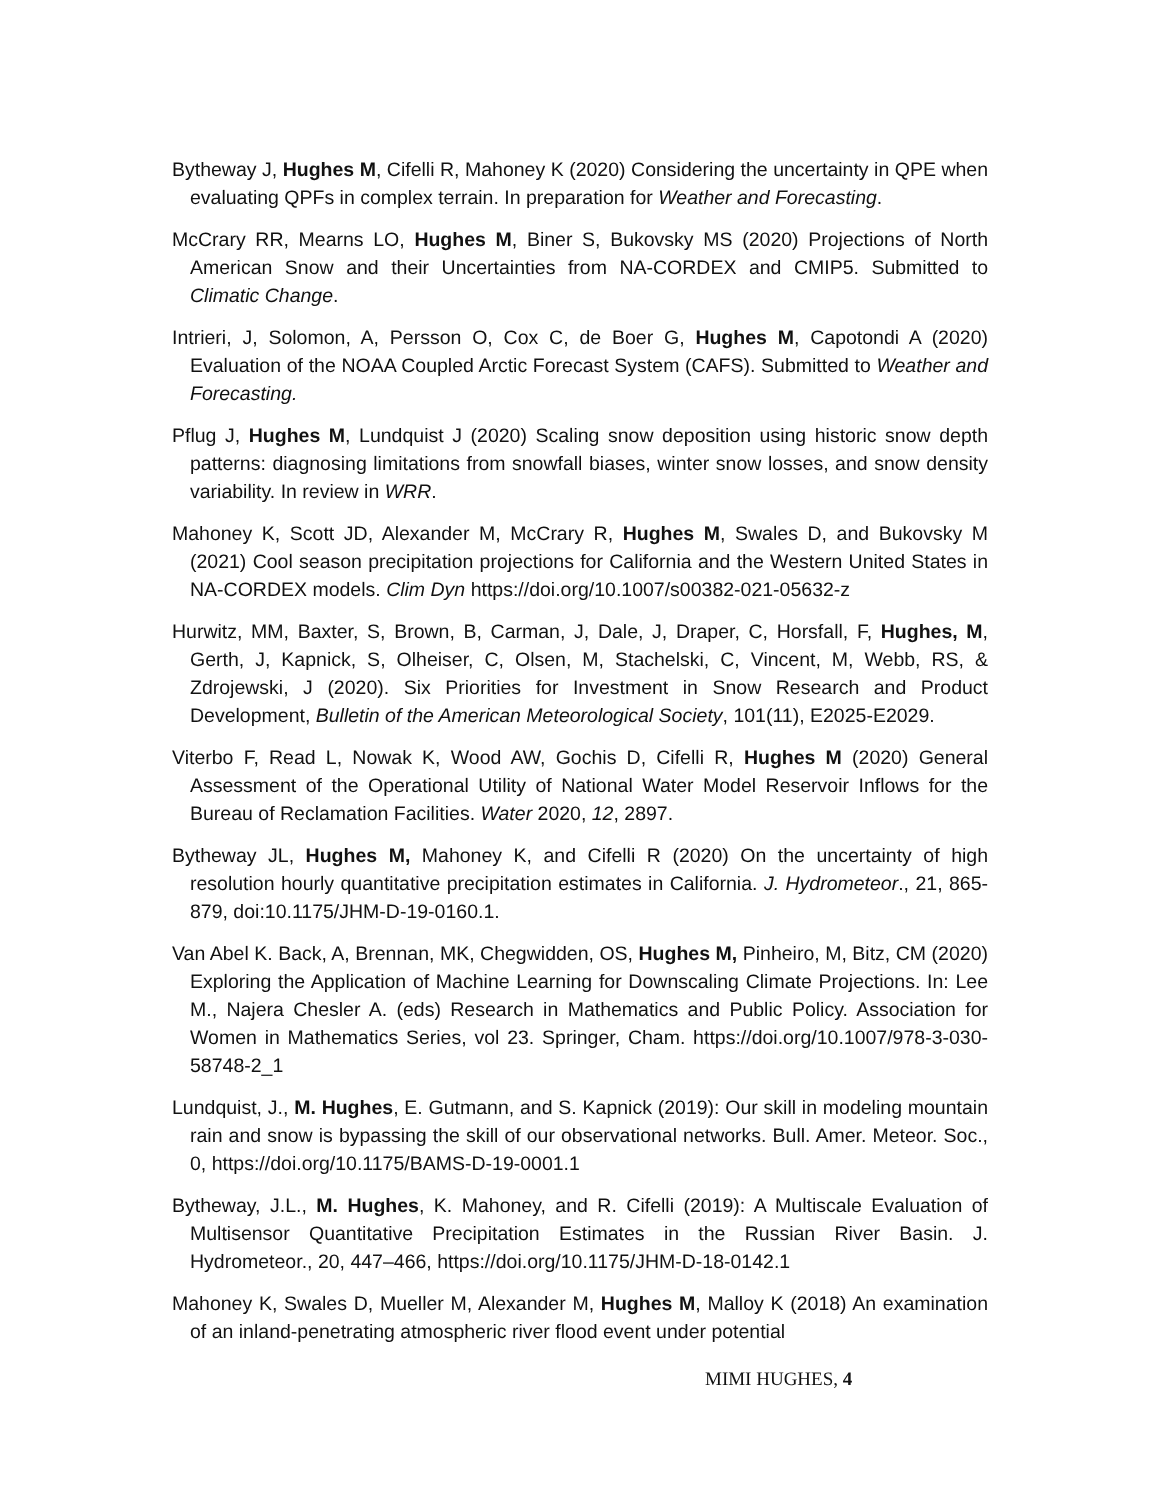Bytheway J, Hughes M, Cifelli R, Mahoney K (2020) Considering the uncertainty in QPE when evaluating QPFs in complex terrain. In preparation for Weather and Forecasting.
McCrary RR, Mearns LO, Hughes M, Biner S, Bukovsky MS (2020) Projections of North American Snow and their Uncertainties from NA-CORDEX and CMIP5. Submitted to Climatic Change.
Intrieri, J, Solomon, A, Persson O, Cox C, de Boer G, Hughes M, Capotondi A (2020) Evaluation of the NOAA Coupled Arctic Forecast System (CAFS). Submitted to Weather and Forecasting.
Pflug J, Hughes M, Lundquist J (2020) Scaling snow deposition using historic snow depth patterns: diagnosing limitations from snowfall biases, winter snow losses, and snow density variability. In review in WRR.
Mahoney K, Scott JD, Alexander M, McCrary R, Hughes M, Swales D, and Bukovsky M (2021) Cool season precipitation projections for California and the Western United States in NA-CORDEX models. Clim Dyn https://doi.org/10.1007/s00382-021-05632-z
Hurwitz, MM, Baxter, S, Brown, B, Carman, J, Dale, J, Draper, C, Horsfall, F, Hughes, M, Gerth, J, Kapnick, S, Olheiser, C, Olsen, M, Stachelski, C, Vincent, M, Webb, RS, & Zdrojewski, J (2020). Six Priorities for Investment in Snow Research and Product Development, Bulletin of the American Meteorological Society, 101(11), E2025-E2029.
Viterbo F, Read L, Nowak K, Wood AW, Gochis D, Cifelli R, Hughes M (2020) General Assessment of the Operational Utility of National Water Model Reservoir Inflows for the Bureau of Reclamation Facilities. Water 2020, 12, 2897.
Bytheway JL, Hughes M, Mahoney K, and Cifelli R (2020) On the uncertainty of high resolution hourly quantitative precipitation estimates in California. J. Hydrometeor., 21, 865-879, doi:10.1175/JHM-D-19-0160.1.
Van Abel K. Back, A, Brennan, MK, Chegwidden, OS, Hughes M, Pinheiro, M, Bitz, CM (2020) Exploring the Application of Machine Learning for Downscaling Climate Projections. In: Lee M., Najera Chesler A. (eds) Research in Mathematics and Public Policy. Association for Women in Mathematics Series, vol 23. Springer, Cham. https://doi.org/10.1007/978-3-030-58748-2_1
Lundquist, J., M. Hughes, E. Gutmann, and S. Kapnick (2019): Our skill in modeling mountain rain and snow is bypassing the skill of our observational networks. Bull. Amer. Meteor. Soc., 0, https://doi.org/10.1175/BAMS-D-19-0001.1
Bytheway, J.L., M. Hughes, K. Mahoney, and R. Cifelli (2019): A Multiscale Evaluation of Multisensor Quantitative Precipitation Estimates in the Russian River Basin. J. Hydrometeor., 20, 447–466, https://doi.org/10.1175/JHM-D-18-0142.1
Mahoney K, Swales D, Mueller M, Alexander M, Hughes M, Malloy K (2018) An examination of an inland-penetrating atmospheric river flood event under potential
MIMI HUGHES, 4